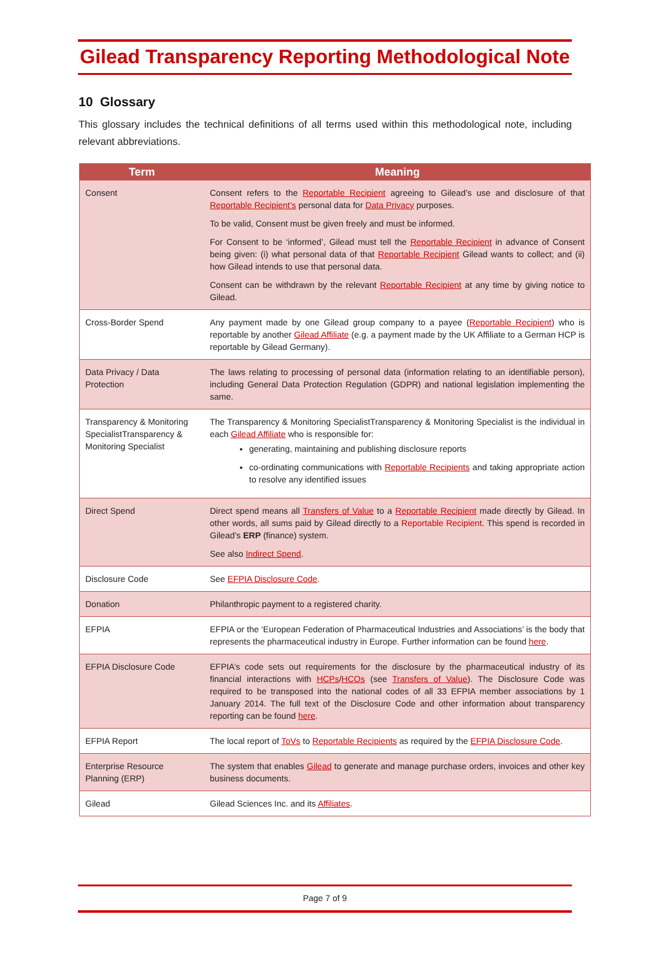Gilead Transparency Reporting Methodological Note
10 Glossary
This glossary includes the technical definitions of all terms used within this methodological note, including relevant abbreviations.
| Term | Meaning |
| --- | --- |
| Consent | Consent refers to the Reportable Recipient agreeing to Gilead’s use and disclosure of that Reportable Recipient’s personal data for Data Privacy purposes. To be valid, Consent must be given freely and must be informed. For Consent to be ‘informed’, Gilead must tell the Reportable Recipient in advance of Consent being given: (i) what personal data of that Reportable Recipient Gilead wants to collect; and (ii) how Gilead intends to use that personal data. Consent can be withdrawn by the relevant Reportable Recipient at any time by giving notice to Gilead. |
| Cross-Border Spend | Any payment made by one Gilead group company to a payee ( Reportable Recipient ) who is reportable by another Gilead Affiliate (e.g. a payment made by the UK Affiliate to a German HCP is reportable by Gilead Germany). |
| Data Privacy / Data Protection | The laws relating to processing of personal data (information relating to an identifiable person), including General Data Protection Regulation (GDPR) and national legislation implementing the same. |
| Transparency & Monitoring SpecialistTransparency & Monitoring Specialist | The Transparency & Monitoring SpecialistTransparency & Monitoring Specialist is the individual in each Gilead Affiliate who is responsible for: generating, maintaining and publishing disclosure reports co-ordinating communications with Reportable Recipients and taking appropriate action to resolve any identified issues |
| Direct Spend | Direct spend means all Transfers of Value to a Reportable Recipient made directly by Gilead. In other words, all sums paid by Gilead directly to a Reportable Recipient . This spend is recorded in Gilead’s ERP (finance) system. See also Indirect Spend . |
| Disclosure Code | See EFPIA Disclosure Code . |
| Donation | Philanthropic payment to a registered charity. |
| EFPIA | EFPIA or the ‘European Federation of Pharmaceutical Industries and Associations’ is the body that represents the pharmaceutical industry in Europe. Further information can be found here . |
| EFPIA Disclosure Code | EFPIA’s code sets out requirements for the disclosure by the pharmaceutical industry of its financial interactions with HCPs / HCOs (see Transfers of Value ). The Disclosure Code was required to be transposed into the national codes of all 33 EFPIA member associations by 1 January 2014. The full text of the Disclosure Code and other information about transparency reporting can be found here . |
| EFPIA Report | The local report of ToVs to Reportable Recipients as required by the EFPIA Disclosure Code . |
| Enterprise Resource Planning (ERP) | The system that enables Gilead to generate and manage purchase orders, invoices and other key business documents. |
| Gilead | Gilead Sciences Inc. and its Affiliates . |
Page 7 of 9